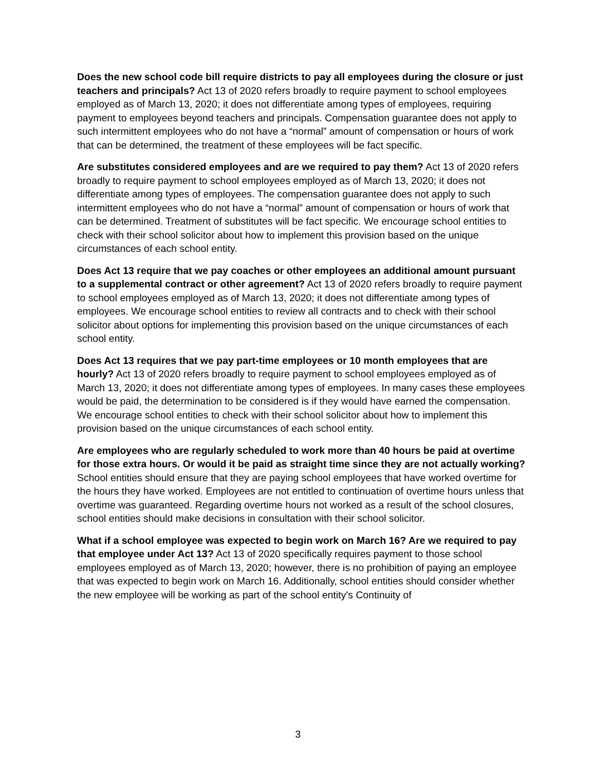Does the new school code bill require districts to pay all employees during the closure or just teachers and principals? Act 13 of 2020 refers broadly to require payment to school employees employed as of March 13, 2020; it does not differentiate among types of employees, requiring payment to employees beyond teachers and principals. Compensation guarantee does not apply to such intermittent employees who do not have a “normal” amount of compensation or hours of work that can be determined, the treatment of these employees will be fact specific.
Are substitutes considered employees and are we required to pay them? Act 13 of 2020 refers broadly to require payment to school employees employed as of March 13, 2020; it does not differentiate among types of employees. The compensation guarantee does not apply to such intermittent employees who do not have a “normal” amount of compensation or hours of work that can be determined. Treatment of substitutes will be fact specific. We encourage school entities to check with their school solicitor about how to implement this provision based on the unique circumstances of each school entity.
Does Act 13 require that we pay coaches or other employees an additional amount pursuant to a supplemental contract or other agreement? Act 13 of 2020 refers broadly to require payment to school employees employed as of March 13, 2020; it does not differentiate among types of employees. We encourage school entities to review all contracts and to check with their school solicitor about options for implementing this provision based on the unique circumstances of each school entity.
Does Act 13 requires that we pay part-time employees or 10 month employees that are hourly? Act 13 of 2020 refers broadly to require payment to school employees employed as of March 13, 2020; it does not differentiate among types of employees. In many cases these employees would be paid, the determination to be considered is if they would have earned the compensation. We encourage school entities to check with their school solicitor about how to implement this provision based on the unique circumstances of each school entity.
Are employees who are regularly scheduled to work more than 40 hours be paid at overtime for those extra hours. Or would it be paid as straight time since they are not actually working? School entities should ensure that they are paying school employees that have worked overtime for the hours they have worked. Employees are not entitled to continuation of overtime hours unless that overtime was guaranteed. Regarding overtime hours not worked as a result of the school closures, school entities should make decisions in consultation with their school solicitor.
What if a school employee was expected to begin work on March 16? Are we required to pay that employee under Act 13? Act 13 of 2020 specifically requires payment to those school employees employed as of March 13, 2020; however, there is no prohibition of paying an employee that was expected to begin work on March 16. Additionally, school entities should consider whether the new employee will be working as part of the school entity's Continuity of
3